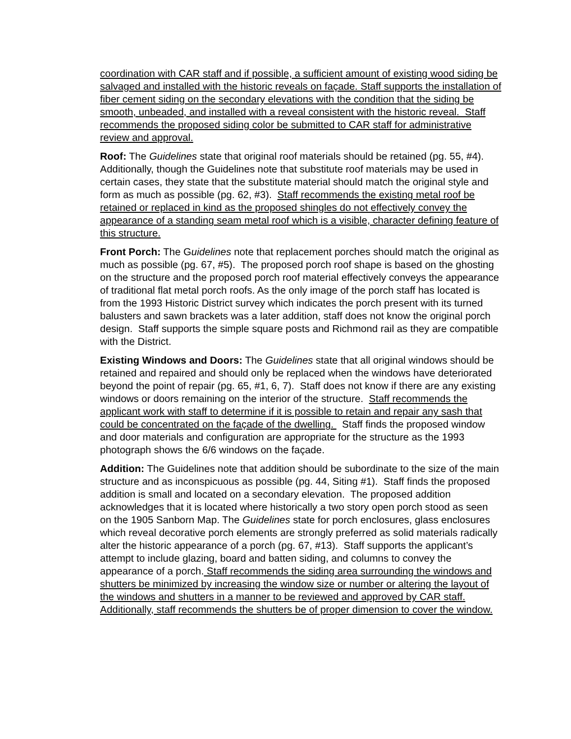coordination with CAR staff and if possible, a sufficient amount of existing wood siding be salvaged and installed with the historic reveals on façade. Staff supports the installation of fiber cement siding on the secondary elevations with the condition that the siding be smooth, unbeaded, and installed with a reveal consistent with the historic reveal. Staff recommends the proposed siding color be submitted to CAR staff for administrative review and approval.
Roof: The Guidelines state that original roof materials should be retained (pg. 55, #4). Additionally, though the Guidelines note that substitute roof materials may be used in certain cases, they state that the substitute material should match the original style and form as much as possible (pg. 62, #3). Staff recommends the existing metal roof be retained or replaced in kind as the proposed shingles do not effectively convey the appearance of a standing seam metal roof which is a visible, character defining feature of this structure.
Front Porch: The Guidelines note that replacement porches should match the original as much as possible (pg. 67, #5). The proposed porch roof shape is based on the ghosting on the structure and the proposed porch roof material effectively conveys the appearance of traditional flat metal porch roofs. As the only image of the porch staff has located is from the 1993 Historic District survey which indicates the porch present with its turned balusters and sawn brackets was a later addition, staff does not know the original porch design. Staff supports the simple square posts and Richmond rail as they are compatible with the District.
Existing Windows and Doors: The Guidelines state that all original windows should be retained and repaired and should only be replaced when the windows have deteriorated beyond the point of repair (pg. 65, #1, 6, 7). Staff does not know if there are any existing windows or doors remaining on the interior of the structure. Staff recommends the applicant work with staff to determine if it is possible to retain and repair any sash that could be concentrated on the façade of the dwelling. Staff finds the proposed window and door materials and configuration are appropriate for the structure as the 1993 photograph shows the 6/6 windows on the façade.
Addition: The Guidelines note that addition should be subordinate to the size of the main structure and as inconspicuous as possible (pg. 44, Siting #1). Staff finds the proposed addition is small and located on a secondary elevation. The proposed addition acknowledges that it is located where historically a two story open porch stood as seen on the 1905 Sanborn Map. The Guidelines state for porch enclosures, glass enclosures which reveal decorative porch elements are strongly preferred as solid materials radically alter the historic appearance of a porch (pg. 67, #13). Staff supports the applicant’s attempt to include glazing, board and batten siding, and columns to convey the appearance of a porch. Staff recommends the siding area surrounding the windows and shutters be minimized by increasing the window size or number or altering the layout of the windows and shutters in a manner to be reviewed and approved by CAR staff. Additionally, staff recommends the shutters be of proper dimension to cover the window.